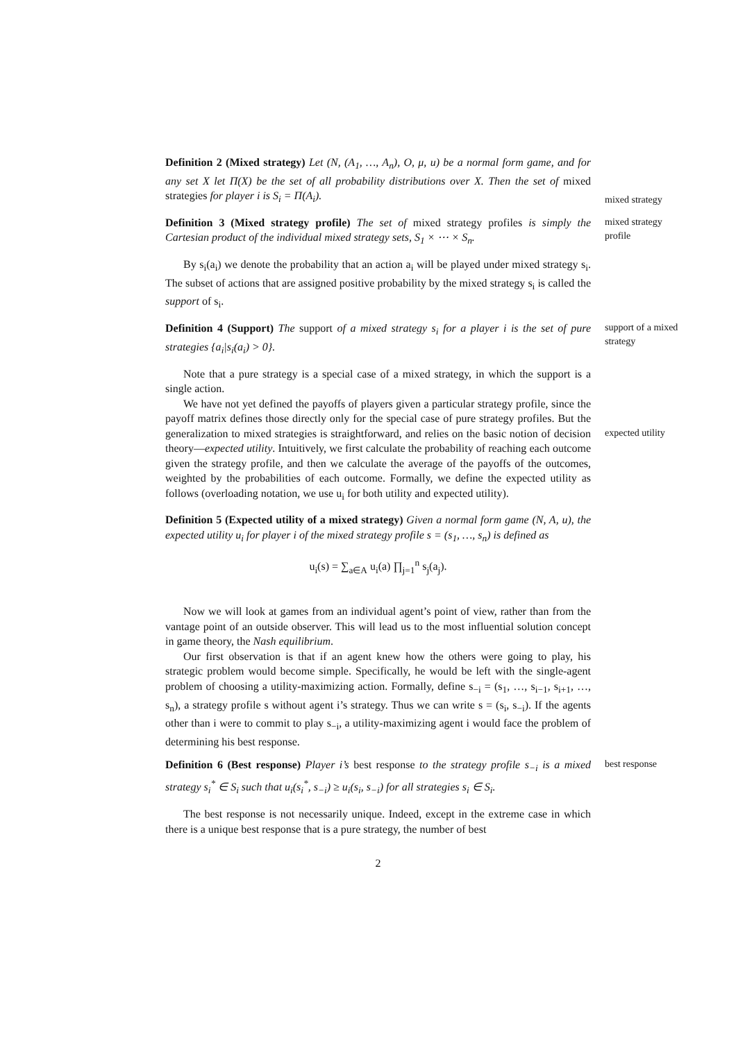Definition 2 (Mixed strategy) Let (N, (A<sub>1</sub>, …, A<sub>n</sub>), O, μ, u) be a normal form game, and for any set X let Π(X) be the set of all probability distributions over X. Then the set of mixed strategies for player i is S<sub>i</sub> = Π(A<sub>i</sub>).
mixed strategy
Definition 3 (Mixed strategy profile) The set of mixed strategy profiles is simply the Cartesian product of the individual mixed strategy sets, S<sub>1</sub> × ⋯ × S<sub>n</sub>.
mixed strategy profile
By s<sub>i</sub>(a<sub>i</sub>) we denote the probability that an action a<sub>i</sub> will be played under mixed strategy s<sub>i</sub>. The subset of actions that are assigned positive probability by the mixed strategy s<sub>i</sub> is called the support of s<sub>i</sub>.
Definition 4 (Support) The support of a mixed strategy s<sub>i</sub> for a player i is the set of pure strategies {a<sub>i</sub>|s<sub>i</sub>(a<sub>i</sub>) > 0}.
support of a mixed strategy
Note that a pure strategy is a special case of a mixed strategy, in which the support is a single action.
We have not yet defined the payoffs of players given a particular strategy profile, since the payoff matrix defines those directly only for the special case of pure strategy profiles. But the generalization to mixed strategies is straightforward, and relies on the basic notion of decision theory—expected utility. Intuitively, we first calculate the probability of reaching each outcome given the strategy profile, and then we calculate the average of the payoffs of the outcomes, weighted by the probabilities of each outcome. Formally, we define the expected utility as follows (overloading notation, we use u<sub>i</sub> for both utility and expected utility).
expected utility
Definition 5 (Expected utility of a mixed strategy) Given a normal form game (N, A, u), the expected utility u<sub>i</sub> for player i of the mixed strategy profile s = (s<sub>1</sub>, …, s<sub>n</sub>) is defined as
u<sub>i</sub>(s) = ∑<sub>a∈A</sub> u<sub>i</sub>(a) ∏<sub>j=1</sub><sup>n</sup> s<sub>j</sub>(a<sub>j</sub>).
Now we will look at games from an individual agent’s point of view, rather than from the vantage point of an outside observer. This will lead us to the most influential solution concept in game theory, the Nash equilibrium.
Our first observation is that if an agent knew how the others were going to play, his strategic problem would become simple. Specifically, he would be left with the single-agent problem of choosing a utility-maximizing action. Formally, define s<sub>−i</sub> = (s<sub>1</sub>, …, s<sub>i−1</sub>, s<sub>i+1</sub>, …, s<sub>n</sub>), a strategy profile s without agent i’s strategy. Thus we can write s = (s<sub>i</sub>, s<sub>−i</sub>). If the agents other than i were to commit to play s<sub>−i</sub>, a utility-maximizing agent i would face the problem of determining his best response.
Definition 6 (Best response) Player i’s best response to the strategy profile s<sub>−i</sub> is a mixed strategy s<sub>i</sub><sup>*</sup> ∈ S<sub>i</sub> such that u<sub>i</sub>(s<sub>i</sub><sup>*</sup>, s<sub>−i</sub>) ≥ u<sub>i</sub>(s<sub>i</sub>, s<sub>−i</sub>) for all strategies s<sub>i</sub> ∈ S<sub>i</sub>.
best response
The best response is not necessarily unique. Indeed, except in the extreme case in which there is a unique best response that is a pure strategy, the number of best
2